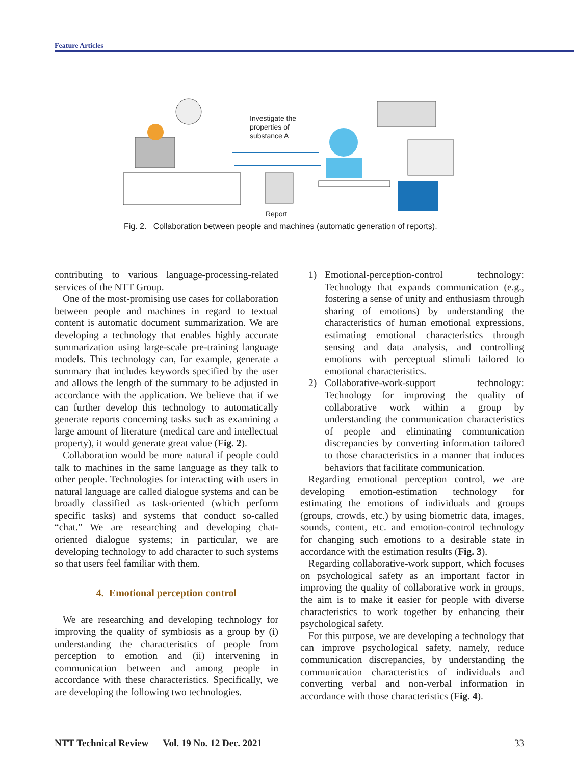Feature Articles
Investigate the
properties of
substance A
Report
Fig. 2. Collaboration between people and machines (automatic generation of reports).
contributing to various language-processing-related services of the NTT Group.
One of the most-promising use cases for collaboration between people and machines in regard to textual content is automatic document summarization. We are developing a technology that enables highly accurate summarization using large-scale pre-training language models. This technology can, for example, generate a summary that includes keywords specified by the user and allows the length of the summary to be adjusted in accordance with the application. We believe that if we can further develop this technology to automatically generate reports concerning tasks such as examining a large amount of literature (medical care and intellectual property), it would generate great value (Fig. 2).
Collaboration would be more natural if people could talk to machines in the same language as they talk to other people. Technologies for interacting with users in natural language are called dialogue systems and can be broadly classified as task-oriented (which perform specific tasks) and systems that conduct so-called “chat.” We are researching and developing chat-oriented dialogue systems; in particular, we are developing technology to add character to such systems so that users feel familiar with them.
4. Emotional perception control
We are researching and developing technology for improving the quality of symbiosis as a group by (i) understanding the characteristics of people from perception to emotion and (ii) intervening in communication between and among people in accordance with these characteristics. Specifically, we are developing the following two technologies.
1) Emotional-perception-control technology: Technology that expands communication (e.g., fostering a sense of unity and enthusiasm through sharing of emotions) by understanding the characteristics of human emotional expressions, estimating emotional characteristics through sensing and data analysis, and controlling emotions with perceptual stimuli tailored to emotional characteristics.
2) Collaborative-work-support technology: Technology for improving the quality of collaborative work within a group by understanding the communication characteristics of people and eliminating communication discrepancies by converting information tailored to those characteristics in a manner that induces behaviors that facilitate communication.
Regarding emotional perception control, we are developing emotion-estimation technology for estimating the emotions of individuals and groups (groups, crowds, etc.) by using biometric data, images, sounds, content, etc. and emotion-control technology for changing such emotions to a desirable state in accordance with the estimation results (Fig. 3).
Regarding collaborative-work support, which focuses on psychological safety as an important factor in improving the quality of collaborative work in groups, the aim is to make it easier for people with diverse characteristics to work together by enhancing their psychological safety.
For this purpose, we are developing a technology that can improve psychological safety, namely, reduce communication discrepancies, by understanding the communication characteristics of individuals and converting verbal and non-verbal information in accordance with those characteristics (Fig. 4).
NTT Technical Review Vol. 19 No. 12 Dec. 2021 33